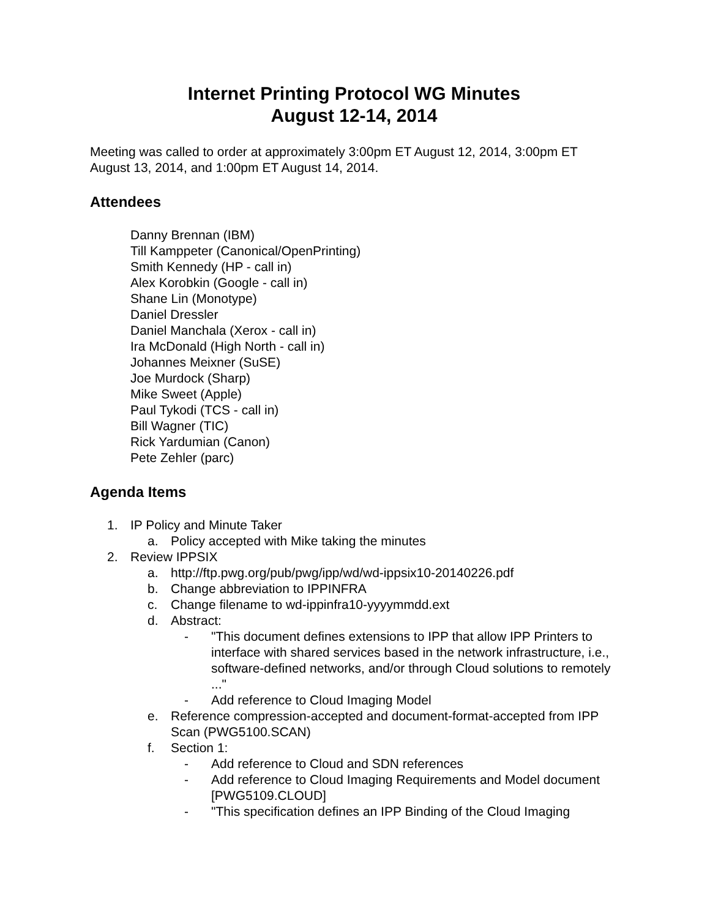Internet Printing Protocol WG Minutes
August 12-14, 2014
Meeting was called to order at approximately 3:00pm ET August 12, 2014, 3:00pm ET August 13, 2014, and 1:00pm ET August 14, 2014.
Attendees
Danny Brennan (IBM)
Till Kamppeter (Canonical/OpenPrinting)
Smith Kennedy (HP - call in)
Alex Korobkin (Google - call in)
Shane Lin (Monotype)
Daniel Dressler
Daniel Manchala (Xerox - call in)
Ira McDonald (High North - call in)
Johannes Meixner (SuSE)
Joe Murdock (Sharp)
Mike Sweet (Apple)
Paul Tykodi (TCS - call in)
Bill Wagner (TIC)
Rick Yardumian (Canon)
Pete Zehler (parc)
Agenda Items
1. IP Policy and Minute Taker
a. Policy accepted with Mike taking the minutes
2. Review IPPSIX
a. http://ftp.pwg.org/pub/pwg/ipp/wd/wd-ippsix10-20140226.pdf
b. Change abbreviation to IPPINFRA
c. Change filename to wd-ippinfra10-yyyymmdd.ext
d. Abstract:
- "This document defines extensions to IPP that allow IPP Printers to interface with shared services based in the network infrastructure, i.e., software-defined networks, and/or through Cloud solutions to remotely ..."
- Add reference to Cloud Imaging Model
e. Reference compression-accepted and document-format-accepted from IPP Scan (PWG5100.SCAN)
f. Section 1:
- Add reference to Cloud and SDN references
- Add reference to Cloud Imaging Requirements and Model document [PWG5109.CLOUD]
- "This specification defines an IPP Binding of the Cloud Imaging